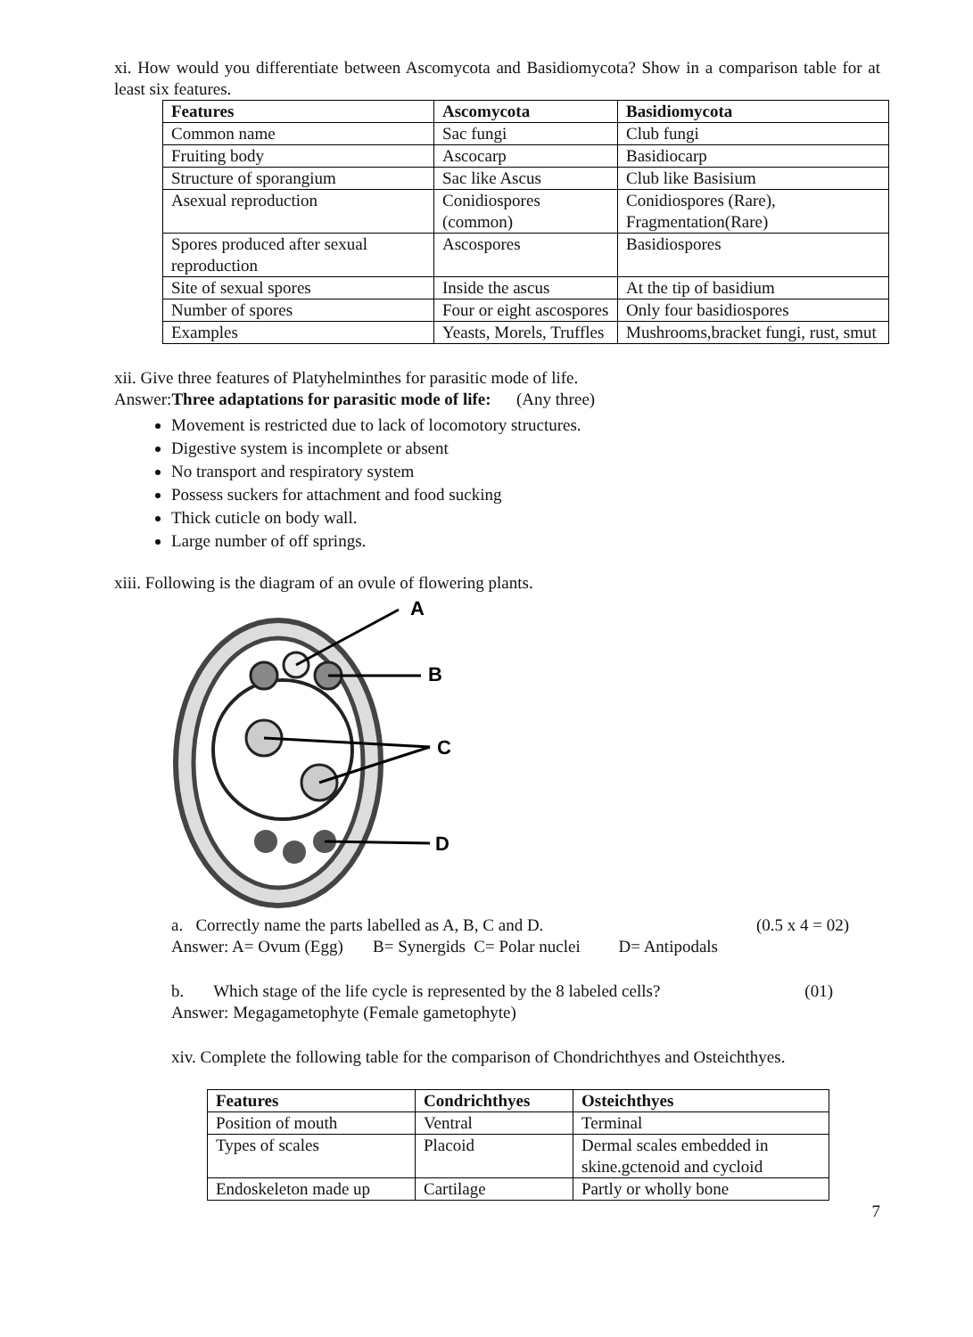xi. How would you differentiate between Ascomycota and Basidiomycota? Show in a comparison table for at least six features.
| Features | Ascomycota | Basidiomycota |
| --- | --- | --- |
| Common name | Sac fungi | Club fungi |
| Fruiting body | Ascocarp | Basidiocarp |
| Structure of sporangium | Sac like Ascus | Club like Basisium |
| Asexual reproduction | Conidiospores (common) | Conidiospores (Rare), Fragmentation(Rare) |
| Spores produced after sexual reproduction | Ascospores | Basidiospores |
| Site of sexual spores | Inside the ascus | At the tip of basidium |
| Number of spores | Four or eight ascospores | Only four basidiospores |
| Examples | Yeasts, Morels, Truffles | Mushrooms,bracket fungi, rust, smut |
xii. Give three features of Platyhelminthes for parasitic mode of life.
Answer:Three adaptations for parasitic mode of life: (Any three)
Movement is restricted due to lack of locomotory structures.
Digestive system is incomplete or absent
No transport and respiratory system
Possess suckers for attachment and food sucking
Thick cuticle on body wall.
Large number of off springs.
xiii. Following is the diagram of an ovule of flowering plants.
A
B
C
D
a. Correctly name the parts labelled as A, B, C and D. (0.5 x 4 = 02)
Answer: A= Ovum (Egg) B= Synergids C= Polar nuclei D= Antipodals
b. Which stage of the life cycle is represented by the 8 labeled cells? (01)
Answer: Megagametophyte (Female gametophyte)
xiv. Complete the following table for the comparison of Chondrichthyes and Osteichthyes.
| Features | Condrichthyes | Osteichthyes |
| --- | --- | --- |
| Position of mouth | Ventral | Terminal |
| Types of scales | Placoid | Dermal scales embedded in skine.gctenoid and cycloid |
| Endoskeleton made up | Cartilage | Partly or wholly bone |
7